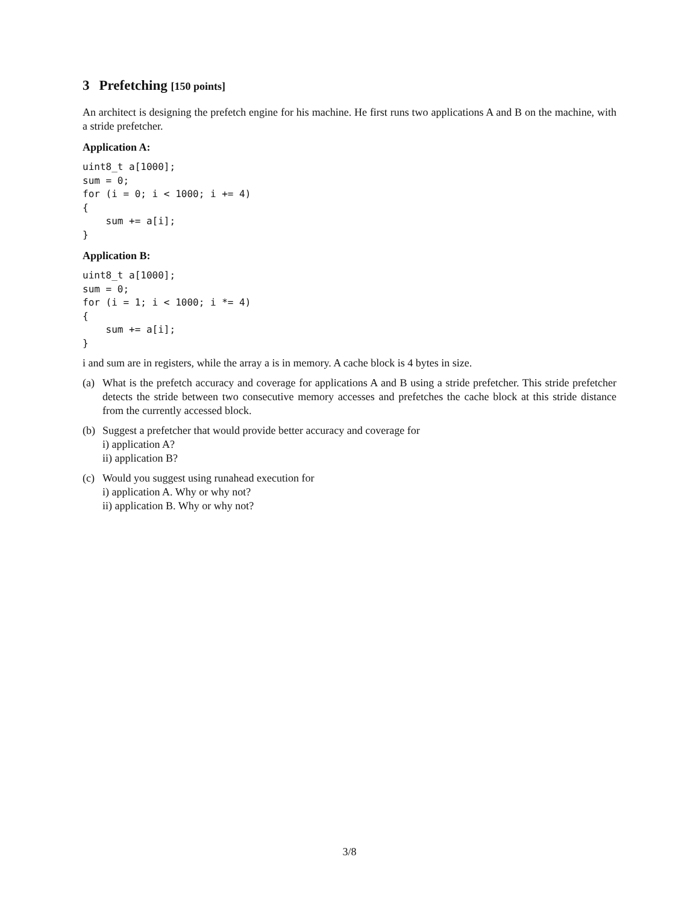3 Prefetching [150 points]
An architect is designing the prefetch engine for his machine. He first runs two applications A and B on the machine, with a stride prefetcher.
Application A:
uint8_t a[1000];
sum = 0;
for (i = 0; i < 1000; i += 4)
{
    sum += a[i];
}
Application B:
uint8_t a[1000];
sum = 0;
for (i = 1; i < 1000; i *= 4)
{
    sum += a[i];
}
i and sum are in registers, while the array a is in memory. A cache block is 4 bytes in size.
(a) What is the prefetch accuracy and coverage for applications A and B using a stride prefetcher. This stride prefetcher detects the stride between two consecutive memory accesses and prefetches the cache block at this stride distance from the currently accessed block.
(b) Suggest a prefetcher that would provide better accuracy and coverage for
i) application A?
ii) application B?
(c) Would you suggest using runahead execution for
i) application A. Why or why not?
ii) application B. Why or why not?
3/8